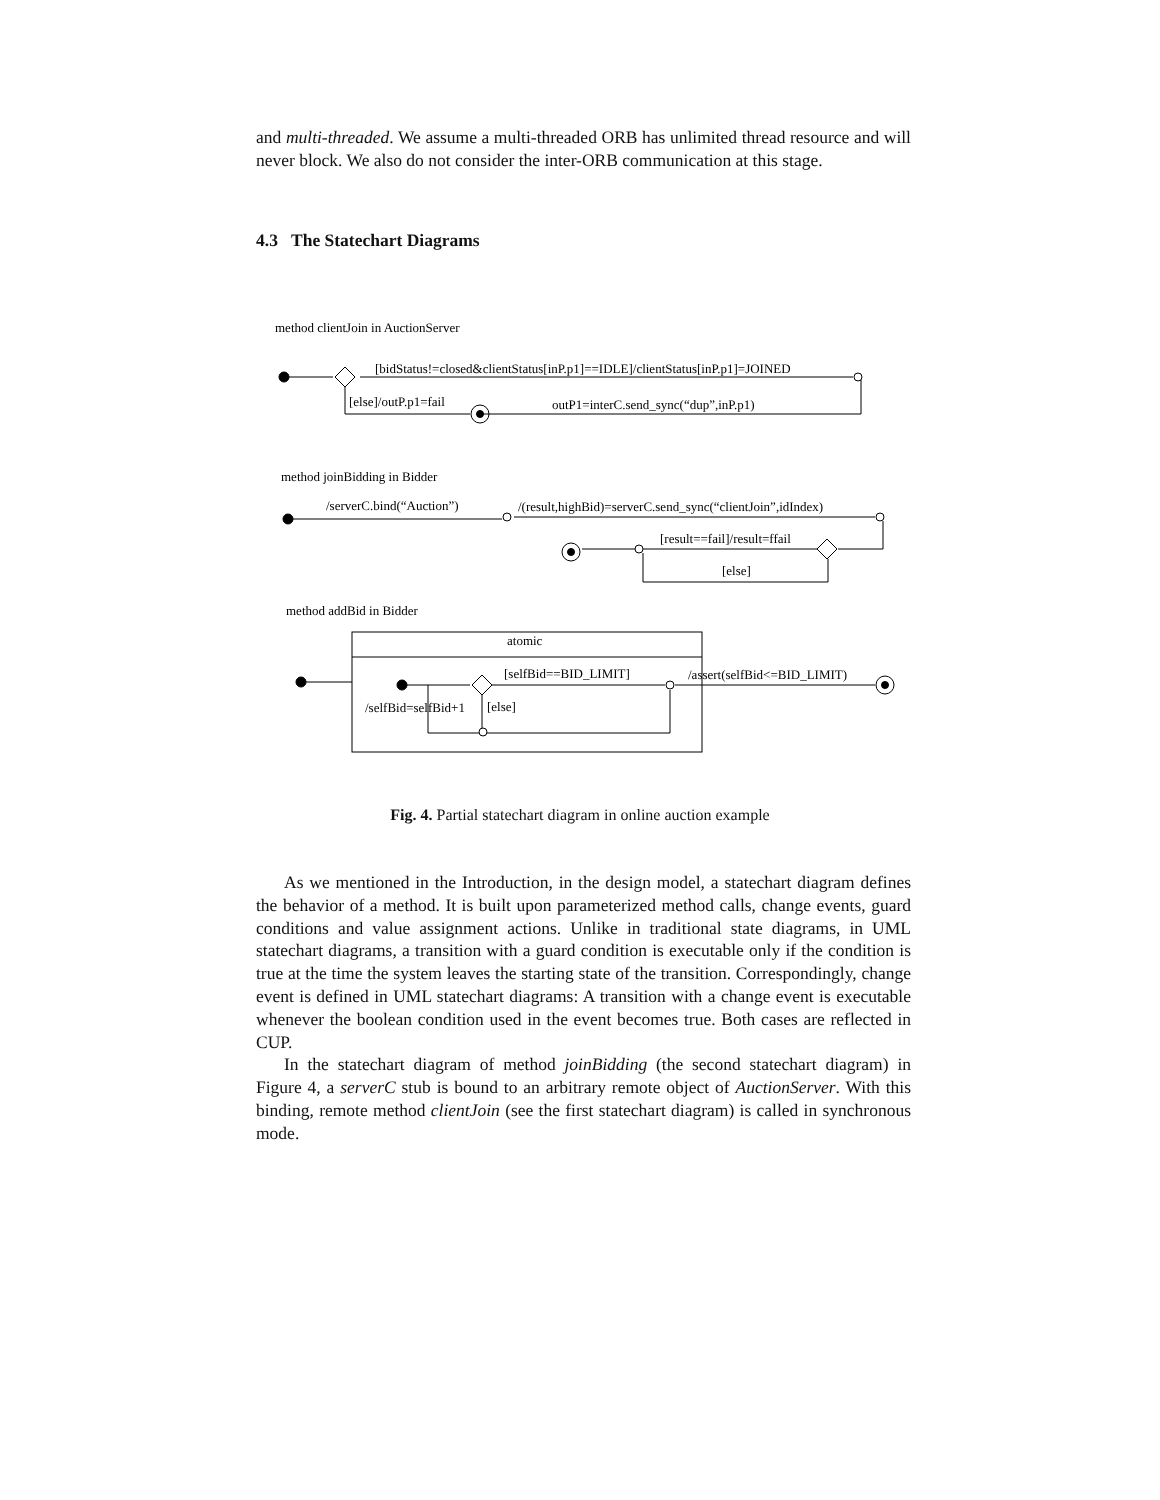and multi-threaded. We assume a multi-threaded ORB has unlimited thread resource and will never block. We also do not consider the inter-ORB communication at this stage.
4.3 The Statechart Diagrams
method clientJoin in AuctionServer
[bidStatus!=closed&clientStatus[inP.p1]==IDLE]/clientStatus[inP.p1]=JOINED
[else]/outP.p1=fail
outP1=interC.send_sync(“dup”,inP.p1)
method joinBidding in Bidder
/serverC.bind(“Auction”)
/(result,highBid)=serverC.send_sync(“clientJoin”,idIndex)
[result==fail]/result=ffail
[else]
method addBid in Bidder
atomic
[selfBid==BID_LIMIT]
/assert(selfBid<=BID_LIMIT)
/selfBid=selfBid+1
[else]
Fig. 4. Partial statechart diagram in online auction example
As we mentioned in the Introduction, in the design model, a statechart diagram defines the behavior of a method. It is built upon parameterized method calls, change events, guard conditions and value assignment actions. Unlike in traditional state diagrams, in UML statechart diagrams, a transition with a guard condition is executable only if the condition is true at the time the system leaves the starting state of the transition. Correspondingly, change event is defined in UML statechart diagrams: A transition with a change event is executable whenever the boolean condition used in the event becomes true. Both cases are reflected in CUP.
In the statechart diagram of method joinBidding (the second statechart diagram) in Figure 4, a serverC stub is bound to an arbitrary remote object of AuctionServer. With this binding, remote method clientJoin (see the first statechart diagram) is called in synchronous mode.